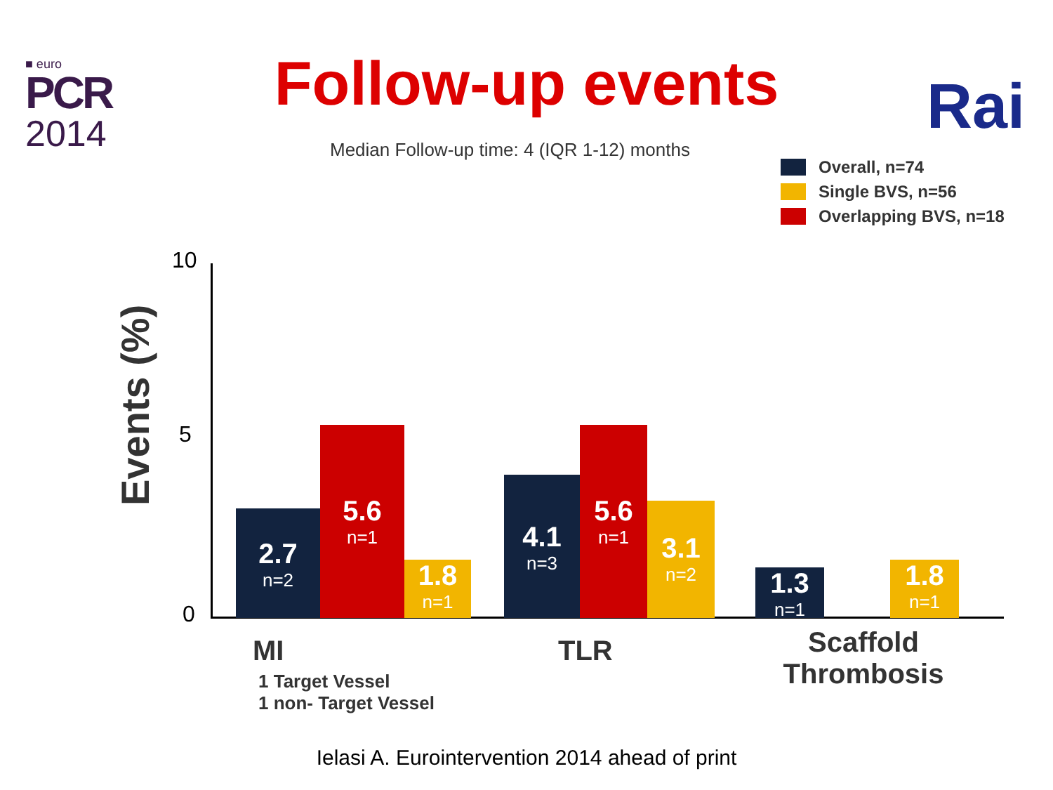■ euro
PCR
2014
Follow-up events Rai
Median Follow-up time: 4 (IQR 1-12) months
Overall, n=74
Single BVS, n=56
Overlapping BVS, n=18
Events (%)
10
5
0
2.7
n=2
5.6
n=1
1.8
n=1
4.1
n=3
5.6
n=1
3.1
n=2
1.3
n=1
1.8
n=1
MI
1 Target Vessel
1 non- Target Vessel
TLR
Scaffold Thrombosis
Ielasi A. Eurointervention 2014 ahead of print